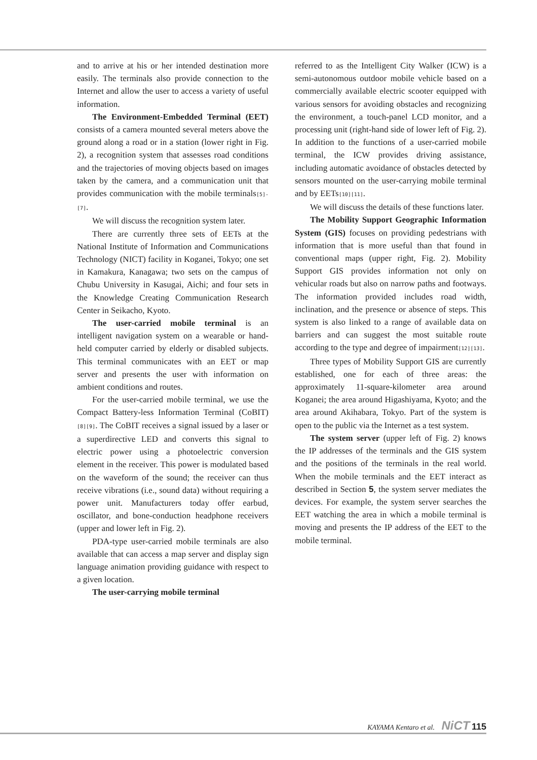and to arrive at his or her intended destination more easily. The terminals also provide connection to the Internet and allow the user to access a variety of useful information.
The Environment-Embedded Terminal (EET) consists of a camera mounted several meters above the ground along a road or in a station (lower right in Fig. 2), a recognition system that assesses road conditions and the trajectories of moving objects based on images taken by the camera, and a communication unit that provides communication with the mobile terminals[5]-[7].
We will discuss the recognition system later.
There are currently three sets of EETs at the National Institute of Information and Communications Technology (NICT) facility in Koganei, Tokyo; one set in Kamakura, Kanagawa; two sets on the campus of Chubu University in Kasugai, Aichi; and four sets in the Knowledge Creating Communication Research Center in Seikacho, Kyoto.
The user-carried mobile terminal is an intelligent navigation system on a wearable or hand-held computer carried by elderly or disabled subjects. This terminal communicates with an EET or map server and presents the user with information on ambient conditions and routes.
For the user-carried mobile terminal, we use the Compact Battery-less Information Terminal (CoBIT)[8][9]. The CoBIT receives a signal issued by a laser or a superdirective LED and converts this signal to electric power using a photoelectric conversion element in the receiver. This power is modulated based on the waveform of the sound; the receiver can thus receive vibrations (i.e., sound data) without requiring a power unit. Manufacturers today offer earbud, oscillator, and bone-conduction headphone receivers (upper and lower left in Fig. 2).
PDA-type user-carried mobile terminals are also available that can access a map server and display sign language animation providing guidance with respect to a given location.
The user-carrying mobile terminal
referred to as the Intelligent City Walker (ICW) is a semi-autonomous outdoor mobile vehicle based on a commercially available electric scooter equipped with various sensors for avoiding obstacles and recognizing the environment, a touch-panel LCD monitor, and a processing unit (right-hand side of lower left of Fig. 2). In addition to the functions of a user-carried mobile terminal, the ICW provides driving assistance, including automatic avoidance of obstacles detected by sensors mounted on the user-carrying mobile terminal and by EETs[10][11].
We will discuss the details of these functions later.
The Mobility Support Geographic Information System (GIS) focuses on providing pedestrians with information that is more useful than that found in conventional maps (upper right, Fig. 2). Mobility Support GIS provides information not only on vehicular roads but also on narrow paths and footways. The information provided includes road width, inclination, and the presence or absence of steps. This system is also linked to a range of available data on barriers and can suggest the most suitable route according to the type and degree of impairment[12][13].
Three types of Mobility Support GIS are currently established, one for each of three areas: the approximately 11-square-kilometer area around Koganei; the area around Higashiyama, Kyoto; and the area around Akihabara, Tokyo. Part of the system is open to the public via the Internet as a test system.
The system server (upper left of Fig. 2) knows the IP addresses of the terminals and the GIS system and the positions of the terminals in the real world. When the mobile terminals and the EET interact as described in Section 5, the system server mediates the devices. For example, the system server searches the EET watching the area in which a mobile terminal is moving and presents the IP address of the EET to the mobile terminal.
KAYAMA Kentaro et al. NiCT 115